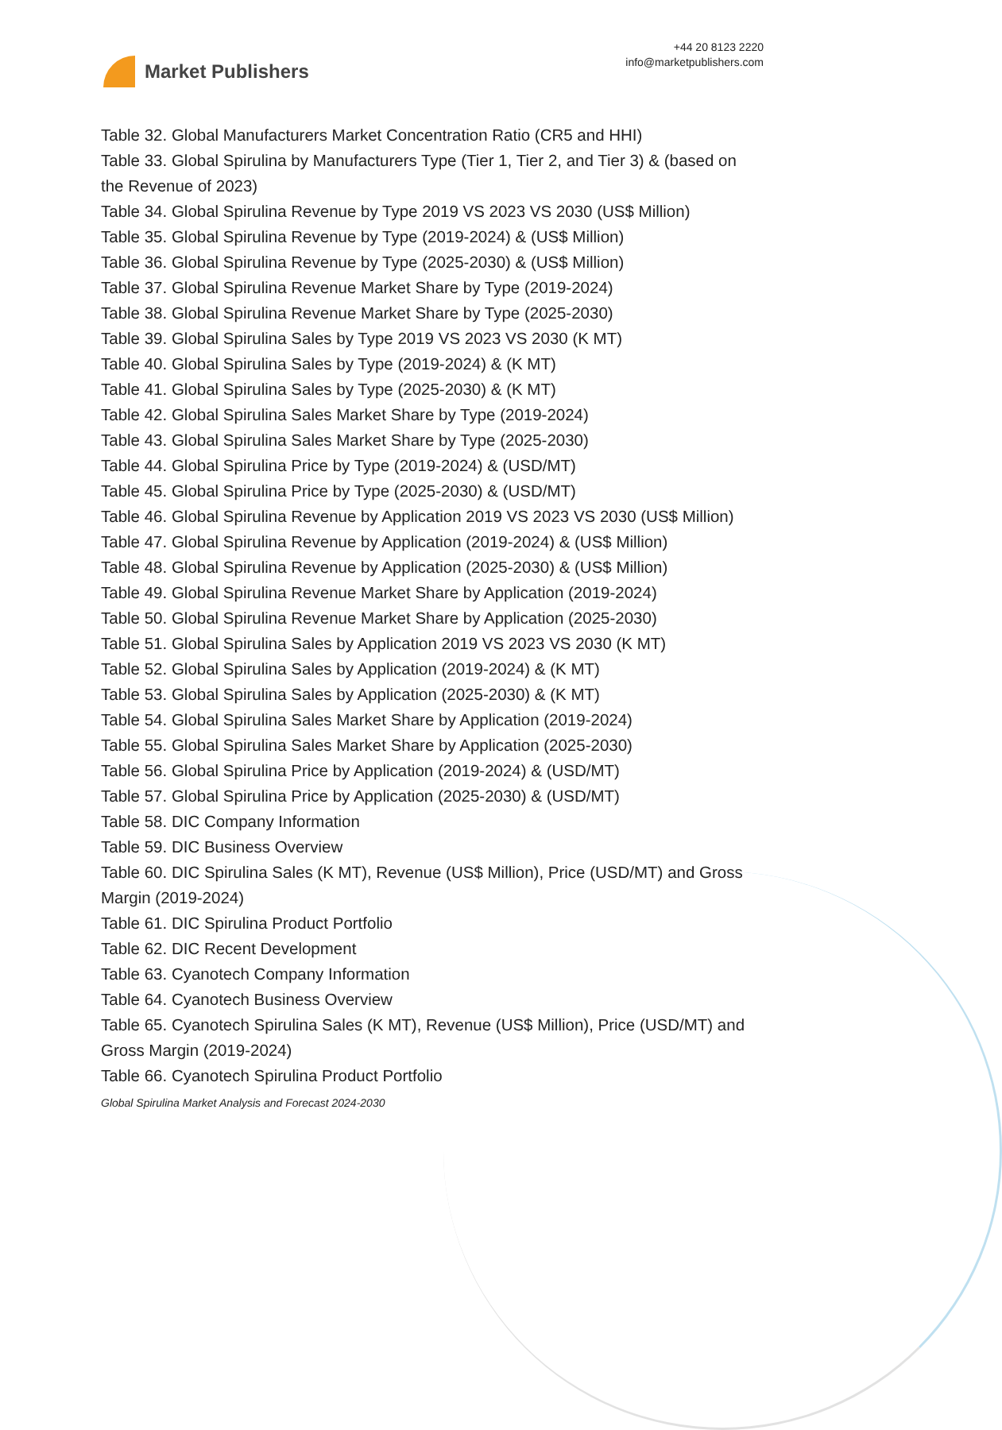Market Publishers
+44 20 8123 2220
info@marketpublishers.com
Table 32. Global Manufacturers Market Concentration Ratio (CR5 and HHI)
Table 33. Global Spirulina by Manufacturers Type (Tier 1, Tier 2, and Tier 3) & (based on the Revenue of 2023)
Table 34. Global Spirulina Revenue by Type 2019 VS 2023 VS 2030 (US$ Million)
Table 35. Global Spirulina Revenue by Type (2019-2024) & (US$ Million)
Table 36. Global Spirulina Revenue by Type (2025-2030) & (US$ Million)
Table 37. Global Spirulina Revenue Market Share by Type (2019-2024)
Table 38. Global Spirulina Revenue Market Share by Type (2025-2030)
Table 39. Global Spirulina Sales by Type 2019 VS 2023 VS 2030 (K MT)
Table 40. Global Spirulina Sales by Type (2019-2024) & (K MT)
Table 41. Global Spirulina Sales by Type (2025-2030) & (K MT)
Table 42. Global Spirulina Sales Market Share by Type (2019-2024)
Table 43. Global Spirulina Sales Market Share by Type (2025-2030)
Table 44. Global Spirulina Price by Type (2019-2024) & (USD/MT)
Table 45. Global Spirulina Price by Type (2025-2030) & (USD/MT)
Table 46. Global Spirulina Revenue by Application 2019 VS 2023 VS 2030 (US$ Million)
Table 47. Global Spirulina Revenue by Application (2019-2024) & (US$ Million)
Table 48. Global Spirulina Revenue by Application (2025-2030) & (US$ Million)
Table 49. Global Spirulina Revenue Market Share by Application (2019-2024)
Table 50. Global Spirulina Revenue Market Share by Application (2025-2030)
Table 51. Global Spirulina Sales by Application 2019 VS 2023 VS 2030 (K MT)
Table 52. Global Spirulina Sales by Application (2019-2024) & (K MT)
Table 53. Global Spirulina Sales by Application (2025-2030) & (K MT)
Table 54. Global Spirulina Sales Market Share by Application (2019-2024)
Table 55. Global Spirulina Sales Market Share by Application (2025-2030)
Table 56. Global Spirulina Price by Application (2019-2024) & (USD/MT)
Table 57. Global Spirulina Price by Application (2025-2030) & (USD/MT)
Table 58. DIC Company Information
Table 59. DIC Business Overview
Table 60. DIC Spirulina Sales (K MT), Revenue (US$ Million), Price (USD/MT) and Gross Margin (2019-2024)
Table 61. DIC Spirulina Product Portfolio
Table 62. DIC Recent Development
Table 63. Cyanotech Company Information
Table 64. Cyanotech Business Overview
Table 65. Cyanotech Spirulina Sales (K MT), Revenue (US$ Million), Price (USD/MT) and Gross Margin (2019-2024)
Table 66. Cyanotech Spirulina Product Portfolio
Global Spirulina Market Analysis and Forecast 2024-2030